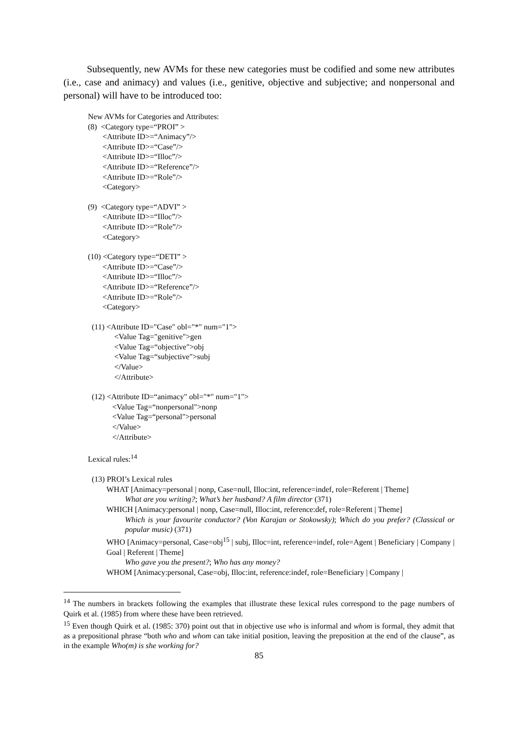Subsequently, new AVMs for these new categories must be codified and some new attributes (i.e., case and animacy) and values (i.e., genitive, objective and subjective; and nonpersonal and personal) will have to be introduced too:
New AVMs for Categories and Attributes:
(8) <Category type=“PROI” >
<Attribute ID>=“Animacy”/>
<Attribute ID>=“Case”/>
<Attribute ID>=“Illoc”/>
<Attribute ID>=“Reference”/>
<Attribute ID>=“Role”/>
<Category>
(9) <Category type=“ADVI” >
<Attribute ID>=“Illoc”/>
<Attribute ID>=“Role”/>
<Category>
(10) <Category type=“DETI” >
<Attribute ID>=“Case”/>
<Attribute ID>=“Illoc”/>
<Attribute ID>=“Reference”/>
<Attribute ID>=“Role”/>
<Category>
(11) <Attribute ID="Case" obl="*" num="1">
<Value Tag="genitive">gen
<Value Tag=“objective">obj
<Value Tag=“subjective">subj
</Value>
</Attribute>
(12) <Attribute ID=“animacy" obl="*" num="1">
<Value Tag=“nonpersonal">nonp
<Value Tag=“personal">personal
</Value>
</Attribute>
Lexical rules:<sup>14</sup>
(13) PROI’s Lexical rules
WHAT [Animacy=personal | nonp, Case=null, Illoc:int, reference=indef, role=Referent | Theme]
What are you writing?; What’s her husband? A film director (371)
WHICH [Animacy:personal | nonp, Case=null, Illoc:int, reference:def, role=Referent | Theme]
Which is your favourite conductor? (Von Karajan or Stokowsky); Which do you prefer? (Classical or popular music) (371)
WHO [Animacy=personal, Case=obj<sup>15</sup> | subj, Illoc=int, reference=indef, role=Agent | Beneficiary | Company | Goal | Referent | Theme]
Who gave you the present?; Who has any money?
WHOM [Animacy:personal, Case=obj, Illoc:int, reference:indef, role=Beneficiary | Company |
<sup>14</sup> The numbers in brackets following the examples that illustrate these lexical rules correspond to the page numbers of Quirk et al. (1985) from where these have been retrieved.
<sup>15</sup> Even though Quirk et al. (1985: 370) point out that in objective use who is informal and whom is formal, they admit that as a prepositional phrase “both who and whom can take initial position, leaving the preposition at the end of the clause”, as in the example Who(m) is she working for?
85